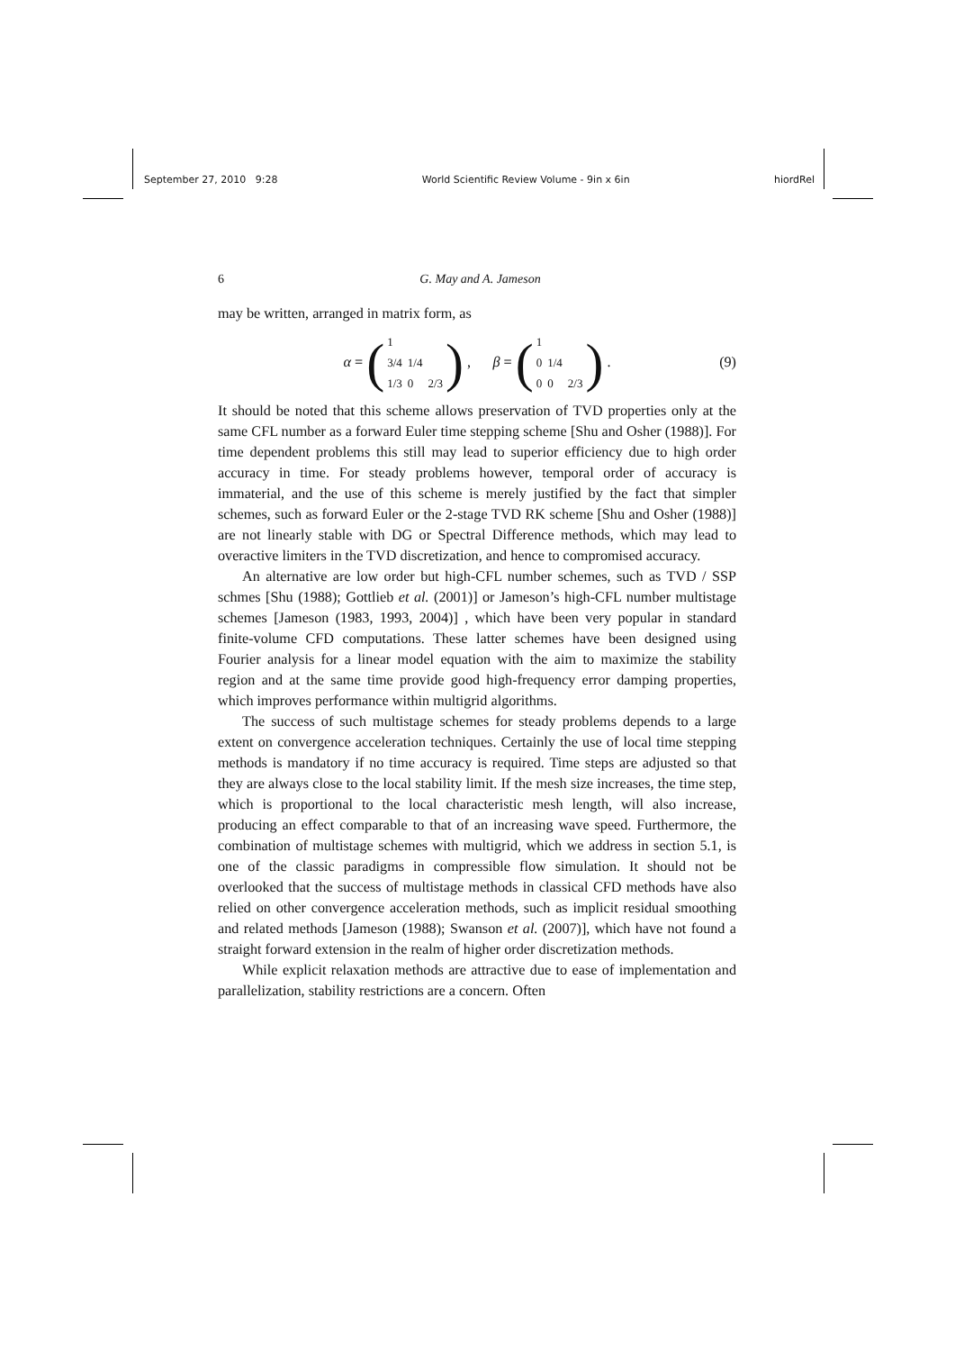September 27, 2010 9:28 World Scientific Review Volume - 9in x 6in hiordRel
6 G. May and A. Jameson
may be written, arranged in matrix form, as
α = (
| 1 | | |
| 3/4 | 1/4 | |
| 1/3 | 0 | 2/3 |
) , β = (
| 1 | | |
| 0 | 1/4 | |
| 0 | 0 | 2/3 |
) . (9)
It should be noted that this scheme allows preservation of TVD properties only at the same CFL number as a forward Euler time stepping scheme [Shu and Osher (1988)]. For time dependent problems this still may lead to superior efficiency due to high order accuracy in time. For steady problems however, temporal order of accuracy is immaterial, and the use of this scheme is merely justified by the fact that simpler schemes, such as forward Euler or the 2-stage TVD RK scheme [Shu and Osher (1988)] are not linearly stable with DG or Spectral Difference methods, which may lead to overactive limiters in the TVD discretization, and hence to compromised accuracy.
An alternative are low order but high-CFL number schemes, such as TVD / SSP schmes [Shu (1988); Gottlieb et al. (2001)] or Jameson’s high-CFL number multistage schemes [Jameson (1983, 1993, 2004)] , which have been very popular in standard finite-volume CFD computations. These latter schemes have been designed using Fourier analysis for a linear model equation with the aim to maximize the stability region and at the same time provide good high-frequency error damping properties, which improves performance within multigrid algorithms.
The success of such multistage schemes for steady problems depends to a large extent on convergence acceleration techniques. Certainly the use of local time stepping methods is mandatory if no time accuracy is required. Time steps are adjusted so that they are always close to the local stability limit. If the mesh size increases, the time step, which is proportional to the local characteristic mesh length, will also increase, producing an effect comparable to that of an increasing wave speed. Furthermore, the combination of multistage schemes with multigrid, which we address in section 5.1, is one of the classic paradigms in compressible flow simulation. It should not be overlooked that the success of multistage methods in classical CFD methods have also relied on other convergence acceleration methods, such as implicit residual smoothing and related methods [Jameson (1988); Swanson et al. (2007)], which have not found a straight forward extension in the realm of higher order discretization methods.
While explicit relaxation methods are attractive due to ease of implementation and parallelization, stability restrictions are a concern. Often